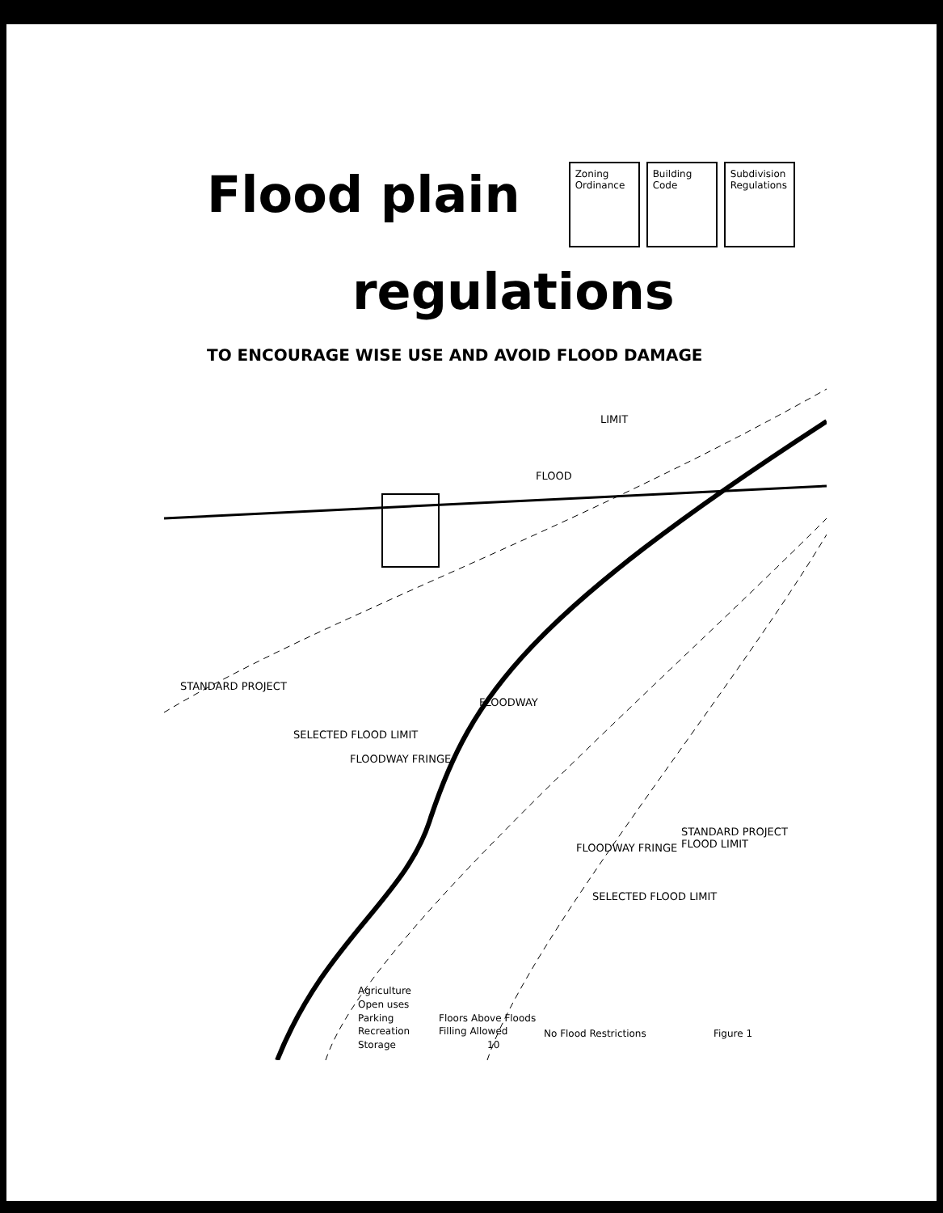Flood plain
Zoning Ordinance
Building Code
Subdivision Regulations
regulations
TO ENCOURAGE WISE USE AND AVOID FLOOD DAMAGE
LIMIT
FLOOD
STANDARD PROJECT
SELECTED FLOOD LIMIT
FLOODWAY FRINGE
FLOODWAY
FLOODWAY FRINGE
SELECTED FLOOD LIMIT
STANDARD PROJECT FLOOD LIMIT
Agriculture
Open uses
Parking
Recreation
Storage
Floors Above Floods
Filling Allowed
10
No Flood Restrictions Figure 1